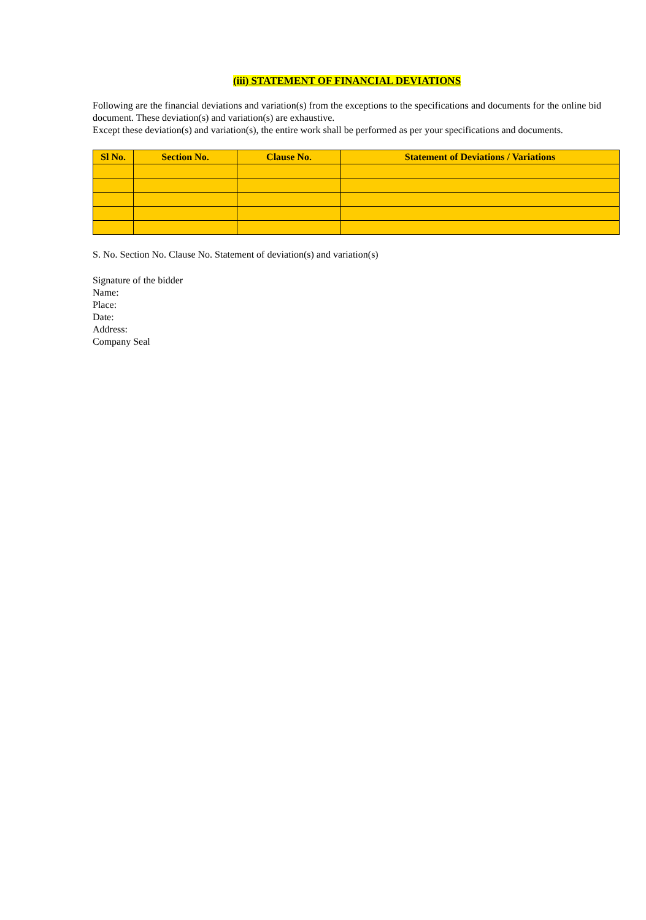(iii) STATEMENT OF FINANCIAL DEVIATIONS
Following are the financial deviations and variation(s) from the exceptions to the specifications and documents for the online bid document. These deviation(s) and variation(s) are exhaustive.
Except these deviation(s) and variation(s), the entire work shall be performed as per your specifications and documents.
| Sl No. | Section No. | Clause No. | Statement of Deviations / Variations |
| --- | --- | --- | --- |
S. No. Section No. Clause No. Statement of deviation(s) and variation(s)
Signature of the bidder
Name:
Place:
Date:
Address:
Company Seal